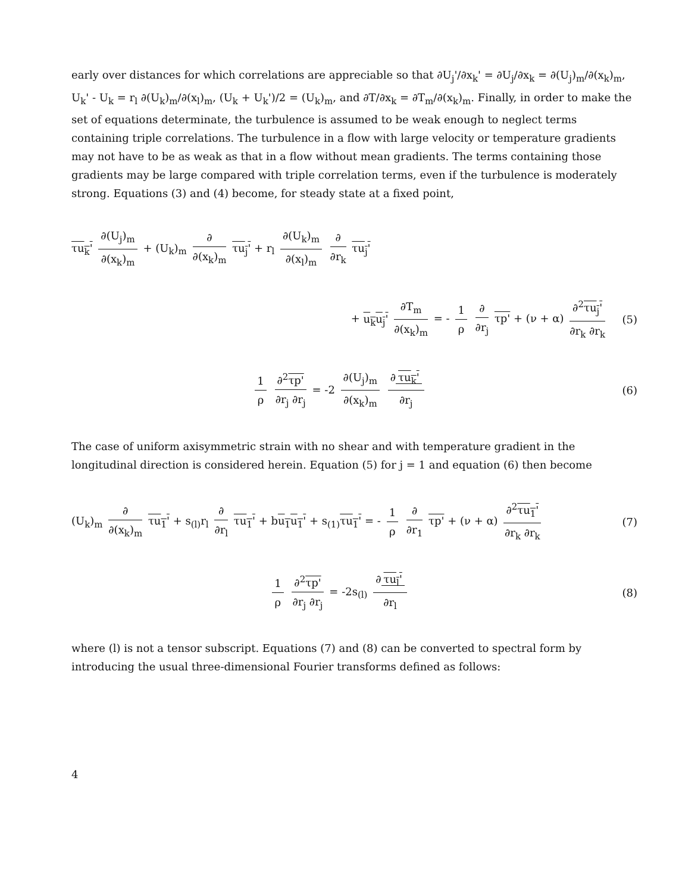early over distances for which correlations are appreciable so that ∂U<sub>j</sub>'/∂x<sub>k</sub>' = ∂U<sub>j</sub>/∂x<sub>k</sub> = ∂(U<sub>j</sub>)<sub>m</sub>/∂(x<sub>k</sub>)<sub>m</sub>, U<sub>k</sub>' - U<sub>k</sub> = r<sub>l</sub> ∂(U<sub>k</sub>)<sub>m</sub>/∂(x<sub>l</sub>)<sub>m</sub>, (U<sub>k</sub> + U<sub>k</sub>')/2 = (U<sub>k</sub>)<sub>m</sub>, and ∂T/∂x<sub>k</sub> = ∂T<sub>m</sub>/∂(x<sub>k</sub>)<sub>m</sub>. Finally, in order to make the set of equations determinate, the turbulence is assumed to be weak enough to neglect terms containing triple correlations. The turbulence in a flow with large velocity or temperature gradients may not have to be as weak as that in a flow without mean gradients. The terms containing those gradients may be large compared with triple correlation terms, even if the turbulence is moderately strong. Equations (3) and (4) become, for steady state at a fixed point,
τu<sub>k</sub>' ∂(U<sub>j</sub>)<sub>m</sub> ∂(x<sub>k</sub>)<sub>m</sub> + (U<sub>k</sub>)<sub>m</sub> ∂ ∂(x<sub>k</sub>)<sub>m</sub> τu<sub>j</sub>' + r<sub>l</sub> ∂(U<sub>k</sub>)<sub>m</sub> ∂(x<sub>l</sub>)<sub>m</sub> ∂ ∂r<sub>k</sub> τu<sub>j</sub>'
+ u<sub>k</sub>u<sub>j</sub>' ∂T<sub>m</sub> ∂(x<sub>k</sub>)<sub>m</sub> = - 1 ρ ∂ ∂r<sub>j</sub> τp' + (ν + α) ∂<sup>2</sup>τu<sub>j</sub>' ∂r<sub>k</sub> ∂r<sub>k</sub>
(5)
1 ρ ∂<sup>2</sup>τp' ∂r<sub>j</sub> ∂r<sub>j</sub> = -2 ∂(U<sub>j</sub>)<sub>m</sub> ∂(x<sub>k</sub>)<sub>m</sub> ∂ τu<sub>k</sub>' ∂r<sub>j</sub>
(6)
The case of uniform axisymmetric strain with no shear and with temperature gradient in the longitudinal direction is considered herein. Equation (5) for j = 1 and equation (6) then become
(U<sub>k</sub>)<sub>m</sub> ∂ ∂(x<sub>k</sub>)<sub>m</sub> τu<sub>1</sub>' + s<sub>(l)</sub>r<sub>l</sub> ∂ ∂r<sub>l</sub> τu<sub>1</sub>' + bu<sub>1</sub>u<sub>1</sub>' + s<sub>(1)</sub>τu<sub>1</sub>' = - 1 ρ ∂ ∂r<sub>1</sub> τp' + (ν + α) ∂<sup>2</sup>τu<sub>1</sub>' ∂r<sub>k</sub> ∂r<sub>k</sub>
(7)
1 ρ ∂<sup>2</sup>τp' ∂r<sub>j</sub> ∂r<sub>j</sub> = -2s<sub>(l)</sub> ∂ τu<sub>l</sub>' ∂r<sub>l</sub>
(8)
where (l) is not a tensor subscript. Equations (7) and (8) can be converted to spectral form by introducing the usual three-dimensional Fourier transforms defined as follows:
4